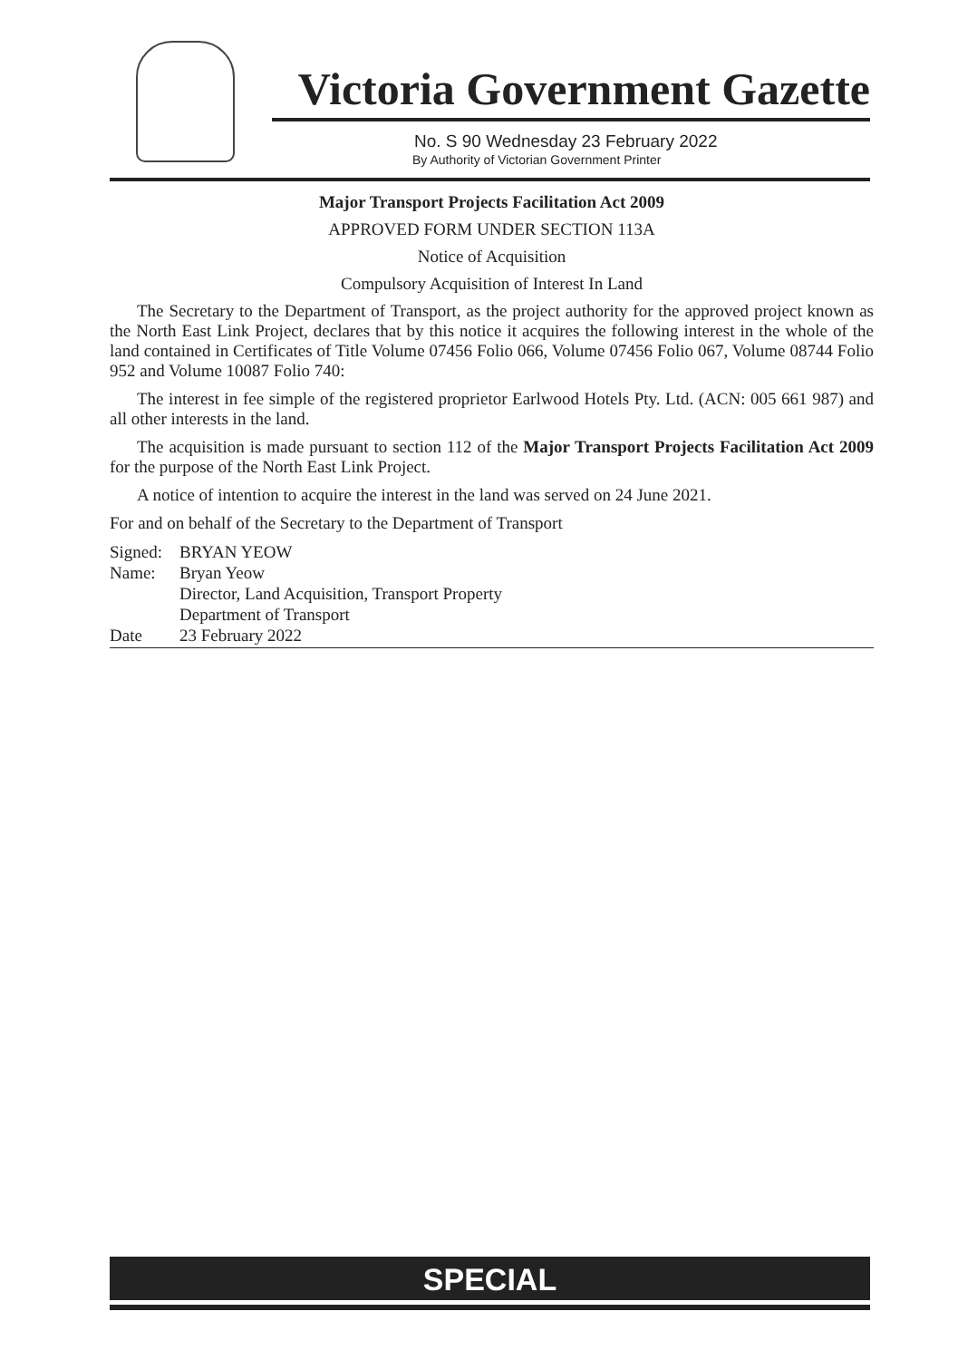Victoria Government Gazette
No. S 90 Wednesday 23 February 2022
By Authority of Victorian Government Printer
Major Transport Projects Facilitation Act 2009
APPROVED FORM UNDER SECTION 113A
Notice of Acquisition
Compulsory Acquisition of Interest In Land
The Secretary to the Department of Transport, as the project authority for the approved project known as the North East Link Project, declares that by this notice it acquires the following interest in the whole of the land contained in Certificates of Title Volume 07456 Folio 066, Volume 07456 Folio 067, Volume 08744 Folio 952 and Volume 10087 Folio 740:
The interest in fee simple of the registered proprietor Earlwood Hotels Pty. Ltd. (ACN: 005 661 987) and all other interests in the land.
The acquisition is made pursuant to section 112 of the Major Transport Projects Facilitation Act 2009 for the purpose of the North East Link Project.
A notice of intention to acquire the interest in the land was served on 24 June 2021.
For and on behalf of the Secretary to the Department of Transport
| Signed: | BRYAN YEOW |
| Name: | Bryan Yeow |
| | Director, Land Acquisition, Transport Property |
| | Department of Transport |
| Date | 23 February 2022 |
SPECIAL